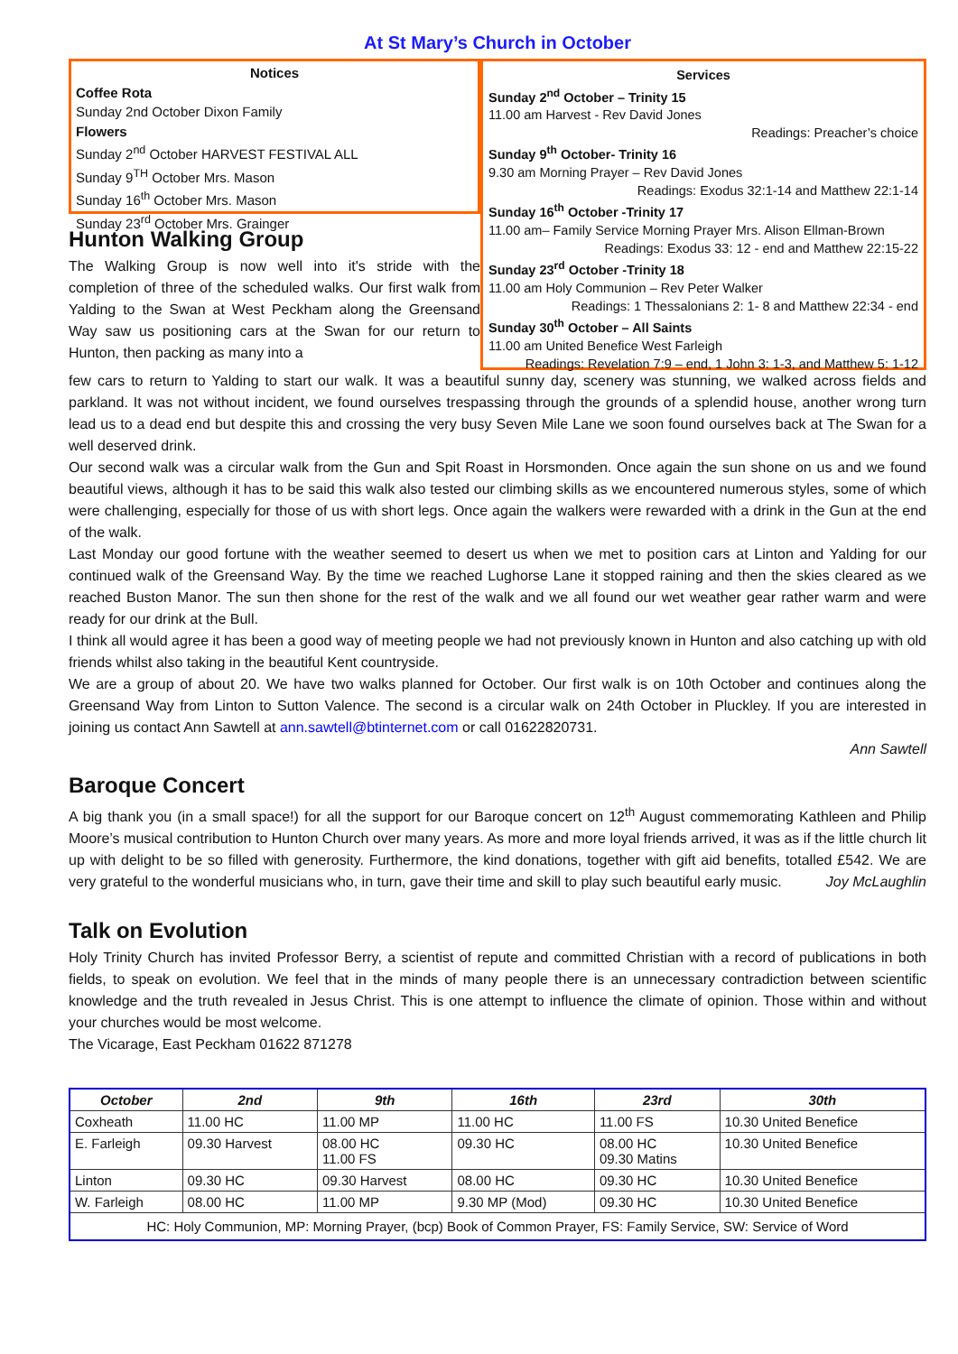At St Mary’s Church in October
Notices
Coffee Rota
Sunday 2nd October Dixon Family
Flowers
Sunday 2<sup>nd</sup> October HARVEST FESTIVAL ALL
Sunday 9<sup>TH</sup> October Mrs. Mason
Sunday 16<sup>th</sup> October Mrs. Mason
Sunday 23<sup>rd</sup> October Mrs. Grainger
Hunton Walking Group
The Walking Group is now well into it's stride with the completion of three of the scheduled walks. Our first walk from Yalding to the Swan at West Peckham along the Greensand Way saw us positioning cars at the Swan for our return to Hunton, then packing as many into a
Services
Sunday 2<sup>nd</sup> October – Trinity 15
11.00 am Harvest - Rev David Jones
Readings: Preacher’s choice
Sunday 9<sup>th</sup> October- Trinity 16
9.30 am Morning Prayer – Rev David Jones
Readings: Exodus 32:1-14 and Matthew 22:1-14
Sunday 16<sup>th</sup> October -Trinity 17
11.00 am– Family Service Morning Prayer Mrs. Alison Ellman-Brown
Readings: Exodus 33: 12 - end and Matthew 22:15-22
Sunday 23<sup>rd</sup> October -Trinity 18
11.00 am Holy Communion – Rev Peter Walker
Readings: 1 Thessalonians 2: 1- 8 and Matthew 22:34 - end
Sunday 30<sup>th</sup> October – All Saints
11.00 am United Benefice West Farleigh
Readings: Revelation 7:9 – end, 1 John 3: 1-3, and Matthew 5: 1-12
few cars to return to Yalding to start our walk. It was a beautiful sunny day, scenery was stunning, we walked across fields and parkland. It was not without incident, we found ourselves trespassing through the grounds of a splendid house, another wrong turn lead us to a dead end but despite this and crossing the very busy Seven Mile Lane we soon found ourselves back at The Swan for a well deserved drink.
Our second walk was a circular walk from the Gun and Spit Roast in Horsmonden. Once again the sun shone on us and we found beautiful views, although it has to be said this walk also tested our climbing skills as we encountered numerous styles, some of which were challenging, especially for those of us with short legs. Once again the walkers were rewarded with a drink in the Gun at the end of the walk.
Last Monday our good fortune with the weather seemed to desert us when we met to position cars at Linton and Yalding for our continued walk of the Greensand Way. By the time we reached Lughorse Lane it stopped raining and then the skies cleared as we reached Buston Manor. The sun then shone for the rest of the walk and we all found our wet weather gear rather warm and were ready for our drink at the Bull.
I think all would agree it has been a good way of meeting people we had not previously known in Hunton and also catching up with old friends whilst also taking in the beautiful Kent countryside.
We are a group of about 20. We have two walks planned for October. Our first walk is on 10th October and continues along the Greensand Way from Linton to Sutton Valence. The second is a circular walk on 24th October in Pluckley. If you are interested in joining us contact Ann Sawtell at ann.sawtell@btinternet.com or call 01622820731.
Ann Sawtell
Baroque Concert
A big thank you (in a small space!) for all the support for our Baroque concert on 12<sup>th</sup> August commemorating Kathleen and Philip Moore’s musical contribution to Hunton Church over many years. As more and more loyal friends arrived, it was as if the little church lit up with delight to be so filled with generosity. Furthermore, the kind donations, together with gift aid benefits, totalled £542. We are very grateful to the wonderful musicians who, in turn, gave their time and skill to play such beautiful early music. Joy McLaughlin
Talk on Evolution
Holy Trinity Church has invited Professor Berry, a scientist of repute and committed Christian with a record of publications in both fields, to speak on evolution. We feel that in the minds of many people there is an unnecessary contradiction between scientific knowledge and the truth revealed in Jesus Christ. This is one attempt to influence the climate of opinion. Those within and without your churches would be most welcome.
The Vicarage, East Peckham 01622 871278
| October | 2nd | 9th | 16th | 23rd | 30th |
| --- | --- | --- | --- | --- | --- |
| Coxheath | 11.00 HC | 11.00 MP | 11.00 HC | 11.00 FS | 10.30 United Benefice |
| E. Farleigh | 09.30 Harvest | 08.00 HC 11.00 FS | 09.30 HC | 08.00 HC 09.30 Matins | 10.30 United Benefice |
| Linton | 09.30 HC | 09.30 Harvest | 08.00 HC | 09.30 HC | 10.30 United Benefice |
| W. Farleigh | 08.00 HC | 11.00 MP | 9.30 MP (Mod) | 09.30 HC | 10.30 United Benefice |
| HC: Holy Communion, MP: Morning Prayer, (bcp) Book of Common Prayer, FS: Family Service, SW: Service of Word | | | | | |